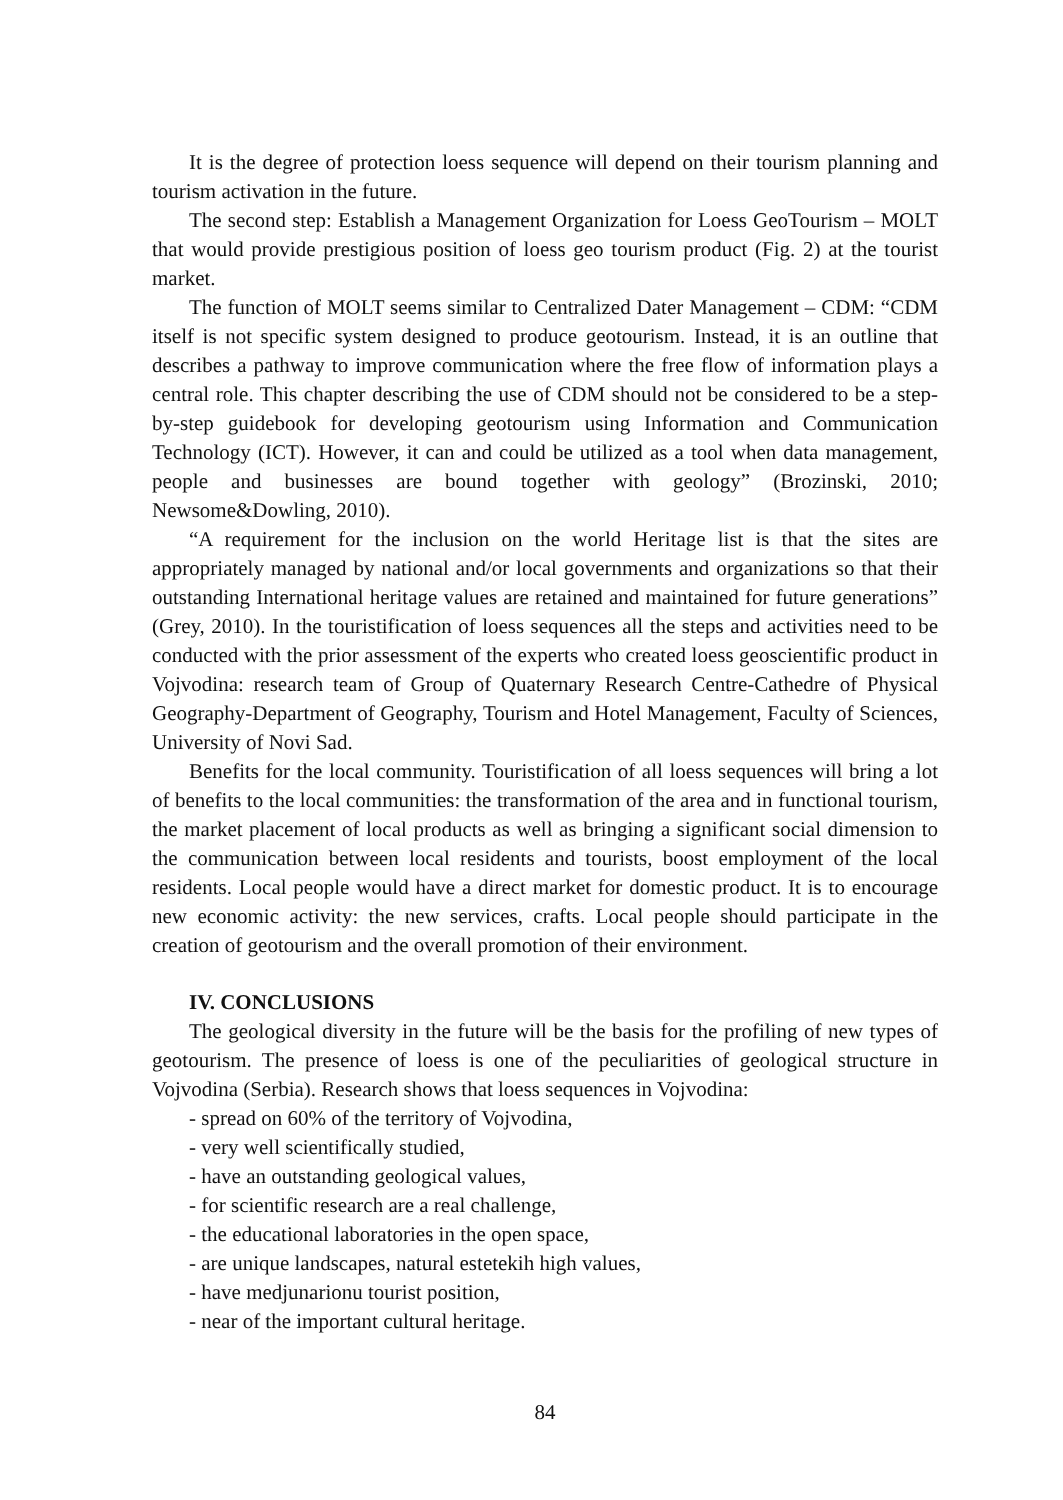It is the degree of protection loess sequence will depend on their tourism planning and tourism activation in the future.
The second step: Establish a Management Organization for Loess GeoTourism – MOLT that would provide prestigious position of loess geo tourism product (Fig. 2) at the tourist market.
The function of MOLT seems similar to Centralized Dater Management – CDM: “CDM itself is not specific system designed to produce geotourism. Instead, it is an outline that describes a pathway to improve communication where the free flow of information plays a central role. This chapter describing the use of CDM should not be considered to be a step-by-step guidebook for developing geotourism using Information and Communication Technology (ICT). However, it can and could be utilized as a tool when data management, people and businesses are bound together with geology” (Brozinski, 2010; Newsome&Dowling, 2010).
“A requirement for the inclusion on the world Heritage list is that the sites are appropriately managed by national and/or local governments and organizations so that their outstanding International heritage values are retained and maintained for future generations” (Grey, 2010). In the touristification of loess sequences all the steps and activities need to be conducted with the prior assessment of the experts who created loess geoscientific product in Vojvodina: research team of Group of Quaternary Research Centre-Cathedre of Physical Geography-Department of Geography, Tourism and Hotel Management, Faculty of Sciences, University of Novi Sad.
Benefits for the local community. Touristification of all loess sequences will bring a lot of benefits to the local communities: the transformation of the area and in functional tourism, the market placement of local products as well as bringing a significant social dimension to the communication between local residents and tourists, boost employment of the local residents. Local people would have a direct market for domestic product. It is to encourage new economic activity: the new services, crafts. Local people should participate in the creation of geotourism and the overall promotion of their environment.
IV. CONCLUSIONS
The geological diversity in the future will be the basis for the profiling of new types of geotourism. The presence of loess is one of the peculiarities of geological structure in Vojvodina (Serbia). Research shows that loess sequences in Vojvodina:
- spread on 60% of the territory of Vojvodina,
- very well scientifically studied,
- have an outstanding geological values,
- for scientific research are a real challenge,
- the educational laboratories in the open space,
- are unique landscapes, natural estetekih high values,
- have medjunarionu tourist position,
- near of the important cultural heritage.
84